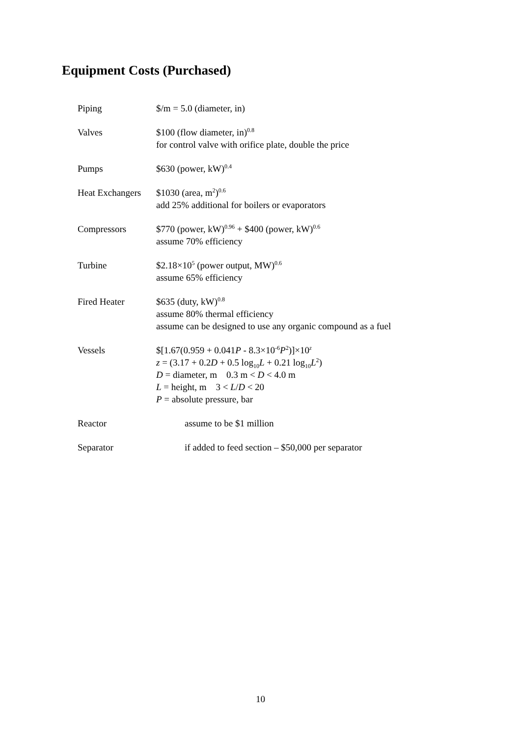Equipment Costs (Purchased)
| Piping | $/m = 5.0 (diameter, in) |
| Valves | $100 (flow diameter, in)<sup>0.8</sup> for control valve with orifice plate, double the price |
| Pumps | $630 (power, kW)<sup>0.4</sup> |
| Heat Exchangers | $1030 (area, m<sup>2</sup>)<sup>0.6</sup> add 25% additional for boilers or evaporators |
| Compressors | $770 (power, kW)<sup>0.96</sup> + $400 (power, kW)<sup>0.6</sup> assume 70% efficiency |
| Turbine | $2.18×10<sup>5</sup> (power output, MW)<sup>0.6</sup> assume 65% efficiency |
| Fired Heater | $635 (duty, kW)<sup>0.8</sup> assume 80% thermal efficiency assume can be designed to use any organic compound as a fuel |
| Vessels | $[1.67(0.959 + 0.041 P - 8.3×10<sup>-6</sup> P<sup>2</sup>)]×10<sup>z</sup> z = (3.17 + 0.2 D + 0.5 log<sub>10</sub> L + 0.21 log<sub>10</sub> L<sup>2</sup>) D = diameter, m 0.3 m < D < 4.0 m L = height, m 3 < L / D < 20 P = absolute pressure, bar |
| Reactor | assume to be $1 million |
| Separator | if added to feed section – $50,000 per separator |
10